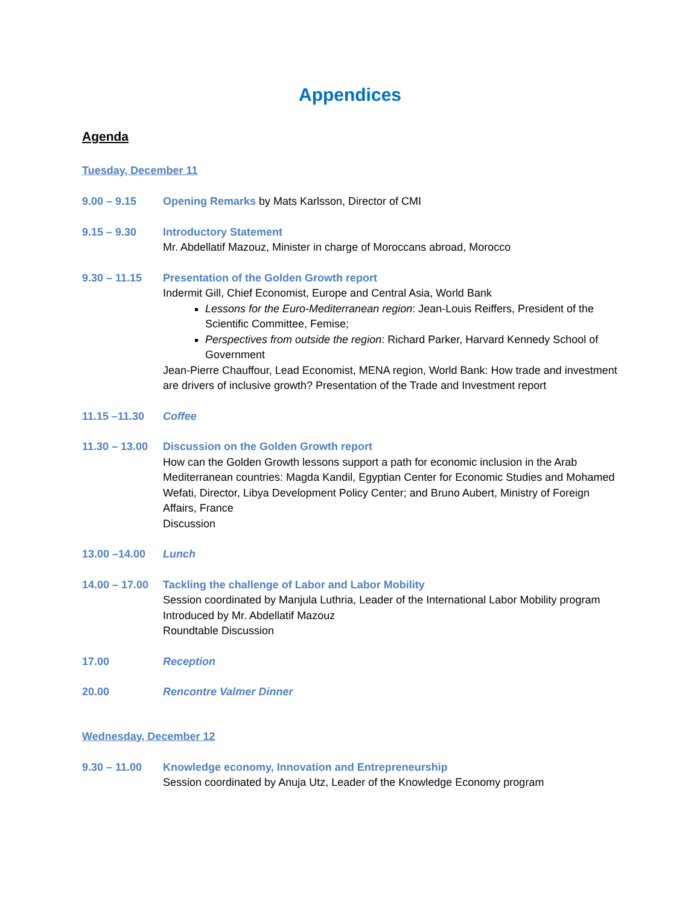Appendices
Agenda
Tuesday, December 11
9.00 – 9.15 Opening Remarks by Mats Karlsson, Director of CMI
9.15 – 9.30 Introductory Statement
Mr. Abdellatif Mazouz, Minister in charge of Moroccans abroad, Morocco
9.30 – 11.15 Presentation of the Golden Growth report
Indermit Gill, Chief Economist, Europe and Central Asia, World Bank
Lessons for the Euro-Mediterranean region: Jean-Louis Reiffers, President of the Scientific Committee, Femise;
Perspectives from outside the region: Richard Parker, Harvard Kennedy School of Government
Jean-Pierre Chauffour, Lead Economist, MENA region, World Bank: How trade and investment are drivers of inclusive growth? Presentation of the Trade and Investment report
11.15 –11.30 Coffee
11.30 – 13.00
Discussion on the Golden Growth report
How can the Golden Growth lessons support a path for economic inclusion in the Arab Mediterranean countries: Magda Kandil, Egyptian Center for Economic Studies and Mohamed Wefati, Director, Libya Development Policy Center; and Bruno Aubert, Ministry of Foreign Affairs, France
Discussion
13.00 –14.00 Lunch
14.00 – 17.00
Tackling the challenge of Labor and Labor Mobility
Session coordinated by Manjula Luthria, Leader of the International Labor Mobility program
Introduced by Mr. Abdellatif Mazouz
Roundtable Discussion
17.00 Reception
20.00 Rencontre Valmer Dinner
Wednesday, December 12
9.30 – 11.00 Knowledge economy, Innovation and Entrepreneurship
Session coordinated by Anuja Utz, Leader of the Knowledge Economy program